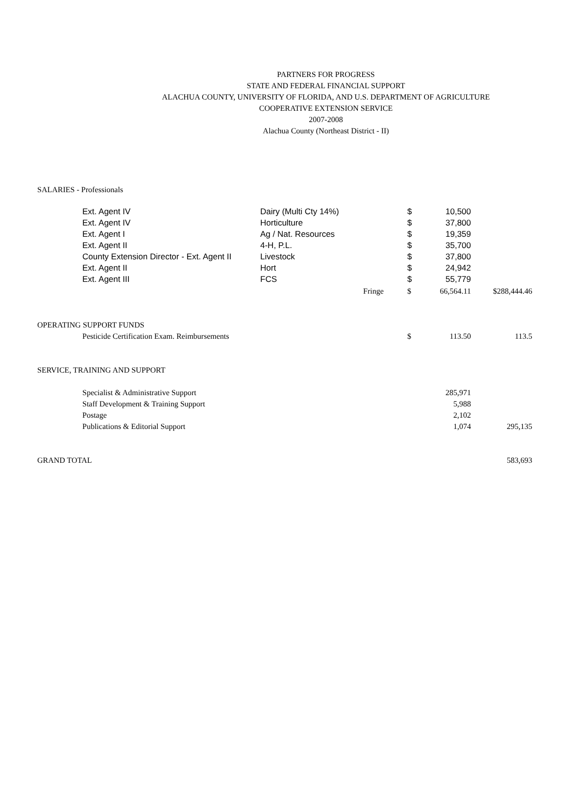PARTNERS FOR PROGRESS
STATE AND FEDERAL FINANCIAL SUPPORT
ALACHUA COUNTY, UNIVERSITY OF FLORIDA, AND U.S. DEPARTMENT OF AGRICULTURE
COOPERATIVE EXTENSION SERVICE
2007-2008
Alachua County (Northeast District - II)
| SALARIES - Professionals | | | | | | |
| | Ext. Agent IV | Dairy (Multi Cty 14%) | | $ | 10,500 | |
| | Ext. Agent IV | Horticulture | | $ | 37,800 | |
| | Ext. Agent I | Ag / Nat. Resources | | $ | 19,359 | |
| | Ext. Agent II | 4-H, P.L. | | $ | 35,700 | |
| | County Extension Director - Ext. Agent II | Livestock | | $ | 37,800 | |
| | Ext. Agent II | Hort | | $ | 24,942 | |
| | Ext. Agent III | FCS | | $ | 55,779 | |
| | | | Fringe | $ | 66,564.11 | $288,444.46 |
| OPERATING SUPPORT FUNDS | | | | | | |
| | Pesticide Certification Exam. Reimbursements | | | $ | 113.50 | 113.5 |
| SERVICE, TRAINING AND SUPPORT | | | | | | |
| | Specialist & Administrative Support | | | | 285,971 | |
| | Staff Development & Training Support | | | | 5,988 | |
| | Postage | | | | 2,102 | |
| | Publications & Editorial Support | | | | 1,074 | 295,135 |
| GRAND TOTAL | | | | | | 583,693 |